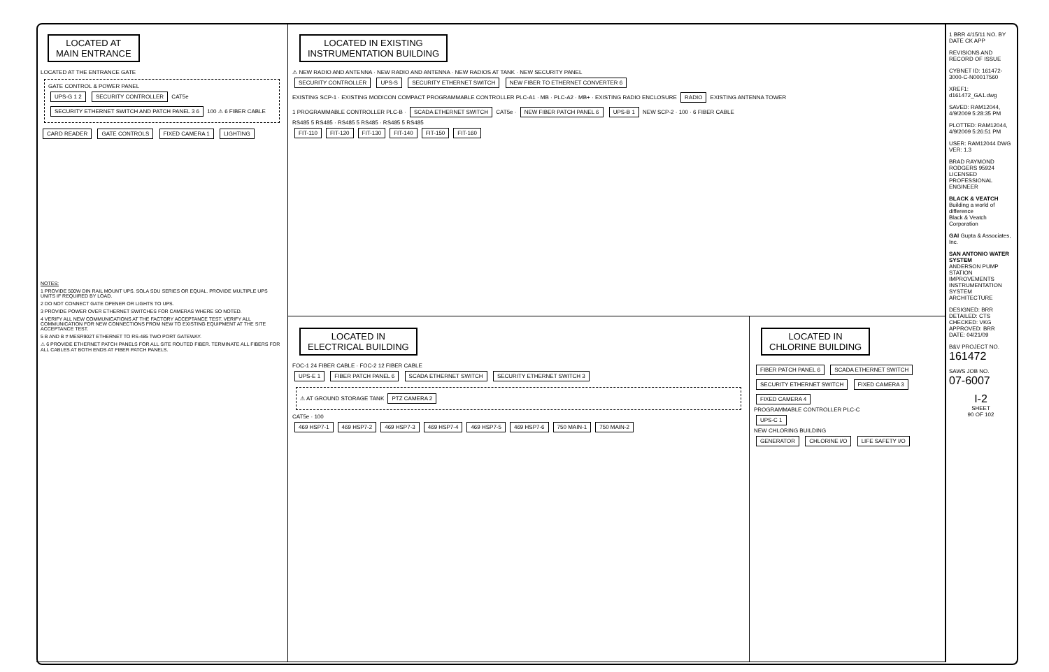LOCATED AT
MAIN ENTRANCE
LOCATED AT THE ENTRANCE GATE
GATE CONTROL & POWER PANEL
UPS-G 1 2 SECURITY CONTROLLER CAT5e SECURITY ETHERNET SWITCH AND PATCH PANEL 3 6 100 ⚠ 6 FIBER CABLE
CARD READER GATE CONTROLS FIXED CAMERA 1 LIGHTING
NOTES:
1 PROVIDE 500W DIN RAIL MOUNT UPS. SOLA SDU SERIES OR EQUAL. PROVIDE MULTIPLE UPS UNITS IF REQUIRED BY LOAD.
2 DO NOT CONNECT GATE OPENER OR LIGHTS TO UPS.
3 PROVIDE POWER OVER ETHERNET SWITCHES FOR CAMERAS WHERE SO NOTED.
4 VERIFY ALL NEW COMMUNICATIONS AT THE FACTORY ACCEPTANCE TEST. VERIFY ALL COMMUNICATION FOR NEW CONNECTIONS FROM NEW TO EXISTING EQUIPMENT AT THE SITE ACCEPTANCE TEST.
5 B AND B # MESR902T ETHERNET TO RS-485 TWO PORT GATEWAY.
⚠ 6 PROVIDE ETHERNET PATCH PANELS FOR ALL SITE ROUTED FIBER. TERMINATE ALL FIBERS FOR ALL CABLES AT BOTH ENDS AT FIBER PATCH PANELS.
LOCATED IN EXISTING
INSTRUMENTATION BUILDING
⚠ NEW RADIO AND ANTENNA · NEW RADIO AND ANTENNA · NEW RADIOS AT TANK · NEW SECURITY PANEL
SECURITY CONTROLLER UPS-S SECURITY ETHERNET SWITCH NEW FIBER TO ETHERNET CONVERTER 6
EXISTING SCP-1 · EXISTING MODICON COMPACT PROGRAMMABLE CONTROLLER PLC-A1 · MB · PLC-A2 · MB+ · EXISTING RADIO ENCLOSURE RADIO EXISTING ANTENNA TOWER
1 PROGRAMMABLE CONTROLLER PLC-B · SCADA ETHERNET SWITCH CAT5e · NEW FIBER PATCH PANEL 6 UPS-B 1 NEW SCP-2 · 100 · 6 FIBER CABLE
RS485 5 RS485 · RS485 5 RS485 · RS485 5 RS485
FIT-110 FIT-120 FIT-130 FIT-140 FIT-150 FIT-160
1 BRR 4/15/11 NO. BY DATE CK APP
REVISIONS AND RECORD OF ISSUE
CYBNET ID: 161472-3000-C-N00017560
XREF1: d161472_GA1.dwg
SAVED: RAM12044, 4/9/2009 5:28:35 PM
PLOTTED: RAM12044, 4/9/2009 5:26:51 PM
USER: RAM12044 DWG VER: 1.3
BRAD RAYMOND RODGERS 95924 LICENSED PROFESSIONAL ENGINEER
BLACK & VEATCH
Building a world of difference
Black & Veatch Corporation
GAI Gupta & Associates, Inc.
SAN ANTONIO WATER SYSTEM
ANDERSON PUMP STATION IMPROVEMENTS
INSTRUMENTATION SYSTEM ARCHITECTURE
DESIGNED: BRR
DETAILED: CTS
CHECKED: VKG
APPROVED: BRR
DATE: 04/21/09
B&V PROJECT NO.
161472
SAWS JOB NO.
07-6007
I-2
SHEET
90 OF 102
LOCATED IN
ELECTRICAL BUILDING
FOC-1 24 FIBER CABLE · FOC-2 12 FIBER CABLE
UPS-E 1 FIBER PATCH PANEL 6 SCADA ETHERNET SWITCH SECURITY ETHERNET SWITCH 3
⚠ AT GROUND STORAGE TANK PTZ CAMERA 2
CAT5e · 100
469 HSP7-1 469 HSP7-2 469 HSP7-3 469 HSP7-4 469 HSP7-5 469 HSP7-6 750 MAIN-1 750 MAIN-2
LOCATED IN
CHLORINE BUILDING
FIBER PATCH PANEL 6 SCADA ETHERNET SWITCH SECURITY ETHERNET SWITCH FIXED CAMERA 3 FIXED CAMERA 4
PROGRAMMABLE CONTROLLER PLC-C
UPS-C 1
NEW CHLORING BUILDING
GENERATOR CHLORINE I/O LIFE SAFETY I/O